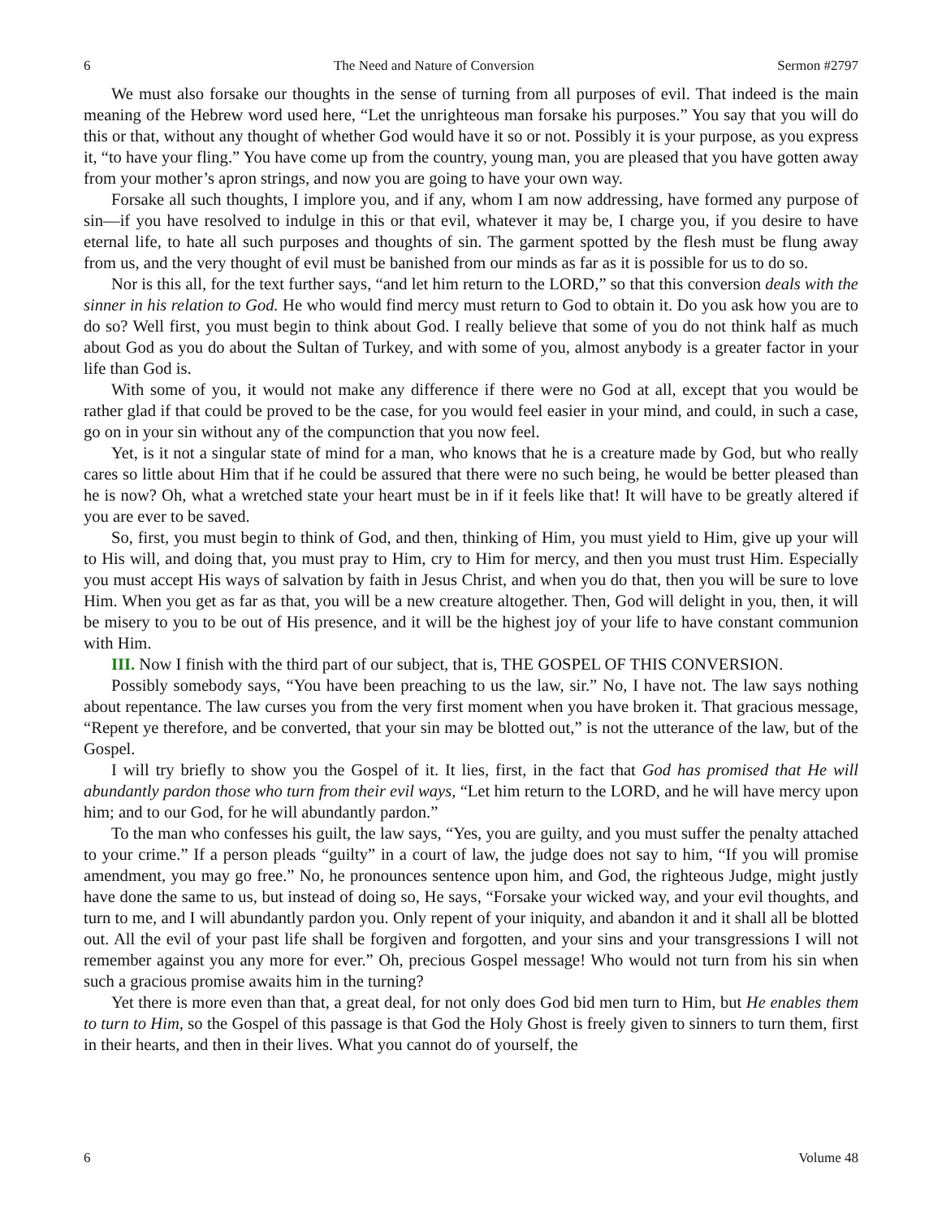6 The Need and Nature of Conversion Sermon #2797
We must also forsake our thoughts in the sense of turning from all purposes of evil. That indeed is the main meaning of the Hebrew word used here, “Let the unrighteous man forsake his purposes.” You say that you will do this or that, without any thought of whether God would have it so or not. Possibly it is your purpose, as you express it, “to have your fling.” You have come up from the country, young man, you are pleased that you have gotten away from your mother’s apron strings, and now you are going to have your own way.
Forsake all such thoughts, I implore you, and if any, whom I am now addressing, have formed any purpose of sin—if you have resolved to indulge in this or that evil, whatever it may be, I charge you, if you desire to have eternal life, to hate all such purposes and thoughts of sin. The garment spotted by the flesh must be flung away from us, and the very thought of evil must be banished from our minds as far as it is possible for us to do so.
Nor is this all, for the text further says, “and let him return to the LORD,” so that this conversion deals with the sinner in his relation to God. He who would find mercy must return to God to obtain it. Do you ask how you are to do so? Well first, you must begin to think about God. I really believe that some of you do not think half as much about God as you do about the Sultan of Turkey, and with some of you, almost anybody is a greater factor in your life than God is.
With some of you, it would not make any difference if there were no God at all, except that you would be rather glad if that could be proved to be the case, for you would feel easier in your mind, and could, in such a case, go on in your sin without any of the compunction that you now feel.
Yet, is it not a singular state of mind for a man, who knows that he is a creature made by God, but who really cares so little about Him that if he could be assured that there were no such being, he would be better pleased than he is now? Oh, what a wretched state your heart must be in if it feels like that! It will have to be greatly altered if you are ever to be saved.
So, first, you must begin to think of God, and then, thinking of Him, you must yield to Him, give up your will to His will, and doing that, you must pray to Him, cry to Him for mercy, and then you must trust Him. Especially you must accept His ways of salvation by faith in Jesus Christ, and when you do that, then you will be sure to love Him. When you get as far as that, you will be a new creature altogether. Then, God will delight in you, then, it will be misery to you to be out of His presence, and it will be the highest joy of your life to have constant communion with Him.
III. Now I finish with the third part of our subject, that is, THE GOSPEL OF THIS CONVERSION.
Possibly somebody says, “You have been preaching to us the law, sir.” No, I have not. The law says nothing about repentance. The law curses you from the very first moment when you have broken it. That gracious message, “Repent ye therefore, and be converted, that your sin may be blotted out,” is not the utterance of the law, but of the Gospel.
I will try briefly to show you the Gospel of it. It lies, first, in the fact that God has promised that He will abundantly pardon those who turn from their evil ways, “Let him return to the LORD, and he will have mercy upon him; and to our God, for he will abundantly pardon.”
To the man who confesses his guilt, the law says, “Yes, you are guilty, and you must suffer the penalty attached to your crime.” If a person pleads “guilty” in a court of law, the judge does not say to him, “If you will promise amendment, you may go free.” No, he pronounces sentence upon him, and God, the righteous Judge, might justly have done the same to us, but instead of doing so, He says, “Forsake your wicked way, and your evil thoughts, and turn to me, and I will abundantly pardon you. Only repent of your iniquity, and abandon it and it shall all be blotted out. All the evil of your past life shall be forgiven and forgotten, and your sins and your transgressions I will not remember against you any more for ever.” Oh, precious Gospel message! Who would not turn from his sin when such a gracious promise awaits him in the turning?
Yet there is more even than that, a great deal, for not only does God bid men turn to Him, but He enables them to turn to Him, so the Gospel of this passage is that God the Holy Ghost is freely given to sinners to turn them, first in their hearts, and then in their lives. What you cannot do of yourself, the
6 Volume 48